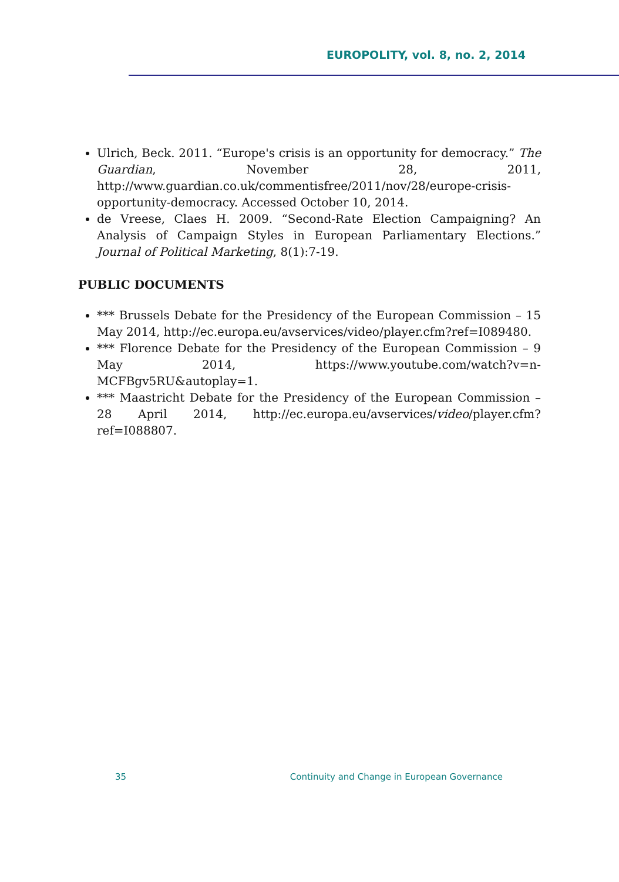EUROPOLITY, vol. 8, no. 2, 2014
Ulrich, Beck. 2011. “Europe's crisis is an opportunity for democracy.” The Guardian, November 28, 2011, http://www.guardian.co.uk/commentisfree/2011/nov/28/europe-crisis-opportunity-democracy. Accessed October 10, 2014.
de Vreese, Claes H. 2009. “Second-Rate Election Campaigning? An Analysis of Campaign Styles in European Parliamentary Elections.” Journal of Political Marketing, 8(1):7-19.
PUBLIC DOCUMENTS
*** Brussels Debate for the Presidency of the European Commission – 15 May 2014, http://ec.europa.eu/avservices/video/player.cfm?ref=I089480.
*** Florence Debate for the Presidency of the European Commission – 9 May 2014, https://www.youtube.com/watch?v=n-MCFBgv5RU&autoplay=1.
*** Maastricht Debate for the Presidency of the European Commission – 28 April 2014, http://ec.europa.eu/avservices/video/player.cfm?ref=I088807.
35 Continuity and Change in European Governance